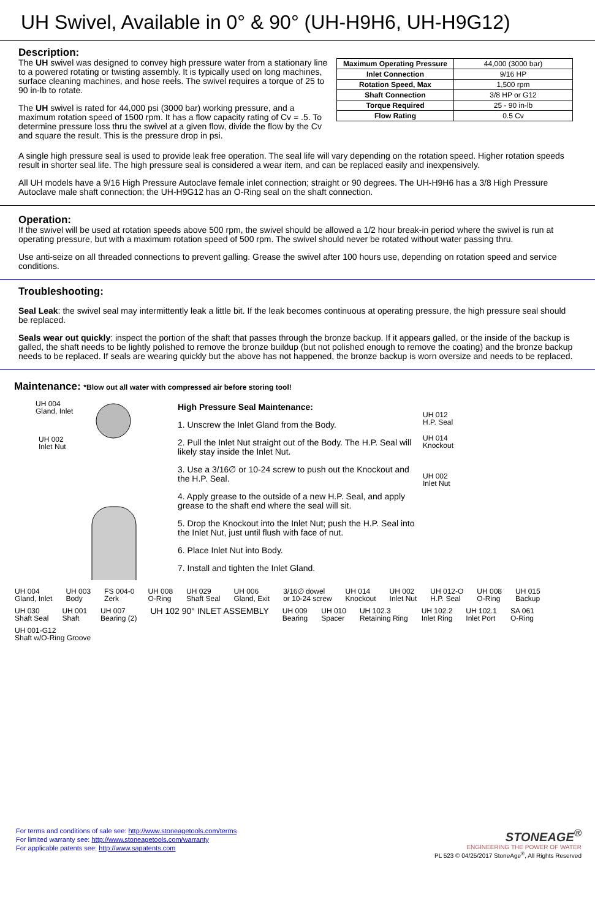UH Swivel, Available in 0° & 90° (UH-H9H6, UH-H9G12)
Description:
The UH swivel was designed to convey high pressure water from a stationary line to a powered rotating or twisting assembly. It is typically used on long machines, surface cleaning machines, and hose reels. The swivel requires a torque of 25 to 90 in-lb to rotate.
The UH swivel is rated for 44,000 psi (3000 bar) working pressure, and a maximum rotation speed of 1500 rpm. It has a flow capacity rating of Cv = .5. To determine pressure loss thru the swivel at a given flow, divide the flow by the Cv and square the result. This is the pressure drop in psi.
| Maximum Operating Pressure | 44,000 (3000 bar) |
| Inlet Connection | 9/16 HP |
| Rotation Speed, Max | 1,500 rpm |
| Shaft Connection | 3/8 HP or G12 |
| Torque Required | 25 - 90 in-lb |
| Flow Rating | 0.5 Cv |
A single high pressure seal is used to provide leak free operation. The seal life will vary depending on the rotation speed. Higher rotation speeds result in shorter seal life. The high pressure seal is considered a wear item, and can be replaced easily and inexpensively.
All UH models have a 9/16 High Pressure Autoclave female inlet connection; straight or 90 degrees. The UH-H9H6 has a 3/8 High Pressure Autoclave male shaft connection; the UH-H9G12 has an O-Ring seal on the shaft connection.
Operation:
If the swivel will be used at rotation speeds above 500 rpm, the swivel should be allowed a 1/2 hour break-in period where the swivel is run at operating pressure, but with a maximum rotation speed of 500 rpm. The swivel should never be rotated without water passing thru.
Use anti-seize on all threaded connections to prevent galling. Grease the swivel after 100 hours use, depending on rotation speed and service conditions.
Troubleshooting:
Seal Leak: the swivel seal may intermittently leak a little bit. If the leak becomes continuous at operating pressure, the high pressure seal should be replaced.
Seals wear out quickly: inspect the portion of the shaft that passes through the bronze backup. If it appears galled, or the inside of the backup is galled, the shaft needs to be lightly polished to remove the bronze buildup (but not polished enough to remove the coating) and the bronze backup needs to be replaced. If seals are wearing quickly but the above has not happened, the bronze backup is worn oversize and needs to be replaced.
Maintenance: *Blow out all water with compressed air before storing tool!
UH 004
Gland, Inlet
UH 002
Inlet Nut
High Pressure Seal Maintenance:
1. Unscrew the Inlet Gland from the Body.
2. Pull the Inlet Nut straight out of the Body. The H.P. Seal will likely stay inside the Inlet Nut.
3. Use a 3/16∅ or 10-24 screw to push out the Knockout and the H.P. Seal.
4. Apply grease to the outside of a new H.P. Seal, and apply grease to the shaft end where the seal will sit.
5. Drop the Knockout into the Inlet Nut; push the H.P. Seal into the Inlet Nut, just until flush with face of nut.
6. Place Inlet Nut into Body.
7. Install and tighten the Inlet Gland.
UH 012
H.P. Seal
UH 014
Knockout
UH 002
Inlet Nut
UH 004
Gland, Inlet UH 003
Body FS 004-0
Zerk UH 008
O-Ring UH 029
Shaft Seal UH 006
Gland, Exit 3/16∅ dowel
or 10-24 screw UH 014
Knockout UH 002
Inlet Nut UH 012-O
H.P. Seal UH 008
O-Ring UH 015
Backup UH 030
Shaft Seal UH 001
Shaft UH 007
Bearing (2) UH 102 90° INLET ASSEMBLY UH 009
Bearing UH 010
Spacer UH 102.3
Retaining Ring UH 102.2
Inlet Ring UH 102.1
Inlet Port SA 061
O-Ring UH 001-G12
Shaft w/O-Ring Groove
For terms and conditions of sale see: http://www.stoneagetools.com/terms
For limited warranty see: http://www.stoneagetools.com/warranty
For applicable patents see: http://www.sapatents.com
STONEAGE<sup>®</sup>
ENGINEERING THE POWER OF WATER
PL 523 © 04/25/2017 StoneAge<sup>®</sup>, All Rights Reserved